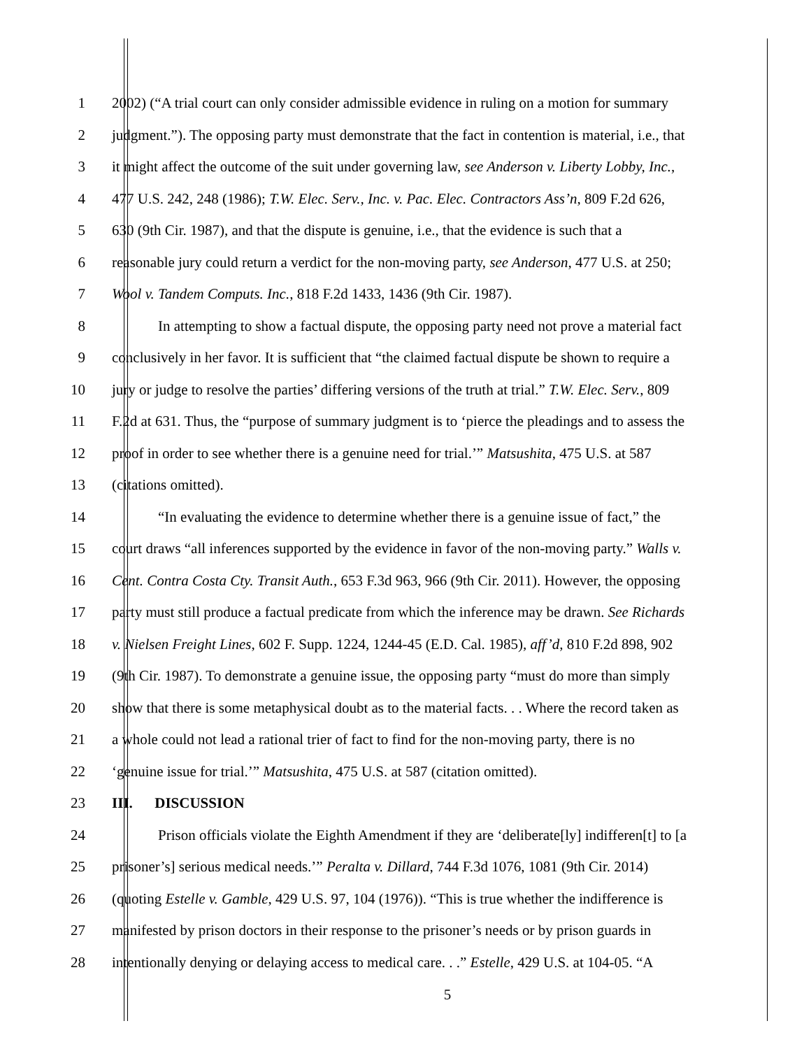1 2002) (“A trial court can only consider admissible evidence in ruling on a motion for summary
2 judgment.”). The opposing party must demonstrate that the fact in contention is material, i.e., that
3 it might affect the outcome of the suit under governing law, see Anderson v. Liberty Lobby, Inc.,
4 477 U.S. 242, 248 (1986); T.W. Elec. Serv., Inc. v. Pac. Elec. Contractors Ass’n, 809 F.2d 626,
5 630 (9th Cir. 1987), and that the dispute is genuine, i.e., that the evidence is such that a
6 reasonable jury could return a verdict for the non-moving party, see Anderson, 477 U.S. at 250;
7 Wool v. Tandem Computs. Inc., 818 F.2d 1433, 1436 (9th Cir. 1987).
8 In attempting to show a factual dispute, the opposing party need not prove a material fact
9 conclusively in her favor. It is sufficient that “the claimed factual dispute be shown to require a
10 jury or judge to resolve the parties’ differing versions of the truth at trial.” T.W. Elec. Serv., 809
11 F.2d at 631. Thus, the “purpose of summary judgment is to ‘pierce the pleadings and to assess the
12 proof in order to see whether there is a genuine need for trial.’” Matsushita, 475 U.S. at 587
13 (citations omitted).
14 “In evaluating the evidence to determine whether there is a genuine issue of fact,” the
15 court draws “all inferences supported by the evidence in favor of the non-moving party.” Walls v.
16 Cent. Contra Costa Cty. Transit Auth., 653 F.3d 963, 966 (9th Cir. 2011). However, the opposing
17 party must still produce a factual predicate from which the inference may be drawn. See Richards
18 v. Nielsen Freight Lines, 602 F. Supp. 1224, 1244-45 (E.D. Cal. 1985), aff’d, 810 F.2d 898, 902
19 (9th Cir. 1987). To demonstrate a genuine issue, the opposing party “must do more than simply
20 show that there is some metaphysical doubt as to the material facts. . . Where the record taken as
21 a whole could not lead a rational trier of fact to find for the non-moving party, there is no
22 ‘genuine issue for trial.’” Matsushita, 475 U.S. at 587 (citation omitted).
23 III. DISCUSSION
24 Prison officials violate the Eighth Amendment if they are ‘deliberate[ly] indifferen[t] to [a
25 prisoner’s] serious medical needs.’” Peralta v. Dillard, 744 F.3d 1076, 1081 (9th Cir. 2014)
26 (quoting Estelle v. Gamble, 429 U.S. 97, 104 (1976)). “This is true whether the indifference is
27 manifested by prison doctors in their response to the prisoner’s needs or by prison guards in
28 intentionally denying or delaying access to medical care. . .” Estelle, 429 U.S. at 104-05. “A
5